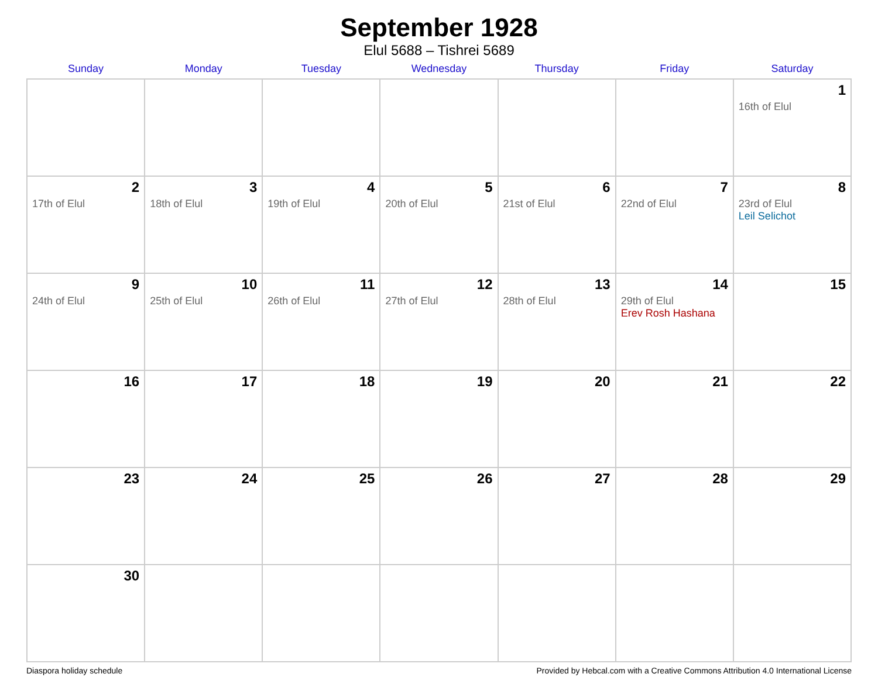September 1928
Elul 5688 – Tishrei 5689
| Sunday | Monday | Tuesday | Wednesday | Thursday | Friday | Saturday |
| --- | --- | --- | --- | --- | --- | --- |
| | | | | | | 1 16th of Elul |
| 2 17th of Elul | 3 18th of Elul | 4 19th of Elul | 5 20th of Elul | 6 21st of Elul | 7 22nd of Elul | 8 23rd of Elul Leil Selichot |
| 9 24th of Elul | 10 25th of Elul | 11 26th of Elul | 12 27th of Elul | 13 28th of Elul | 14 29th of Elul Erev Rosh Hashana | 15 |
| 16 | 17 | 18 | 19 | 20 | 21 | 22 |
| 23 | 24 | 25 | 26 | 27 | 28 | 29 |
| 30 | | | | | | |
Diaspora holiday schedule Provided by Hebcal.com with a Creative Commons Attribution 4.0 International License